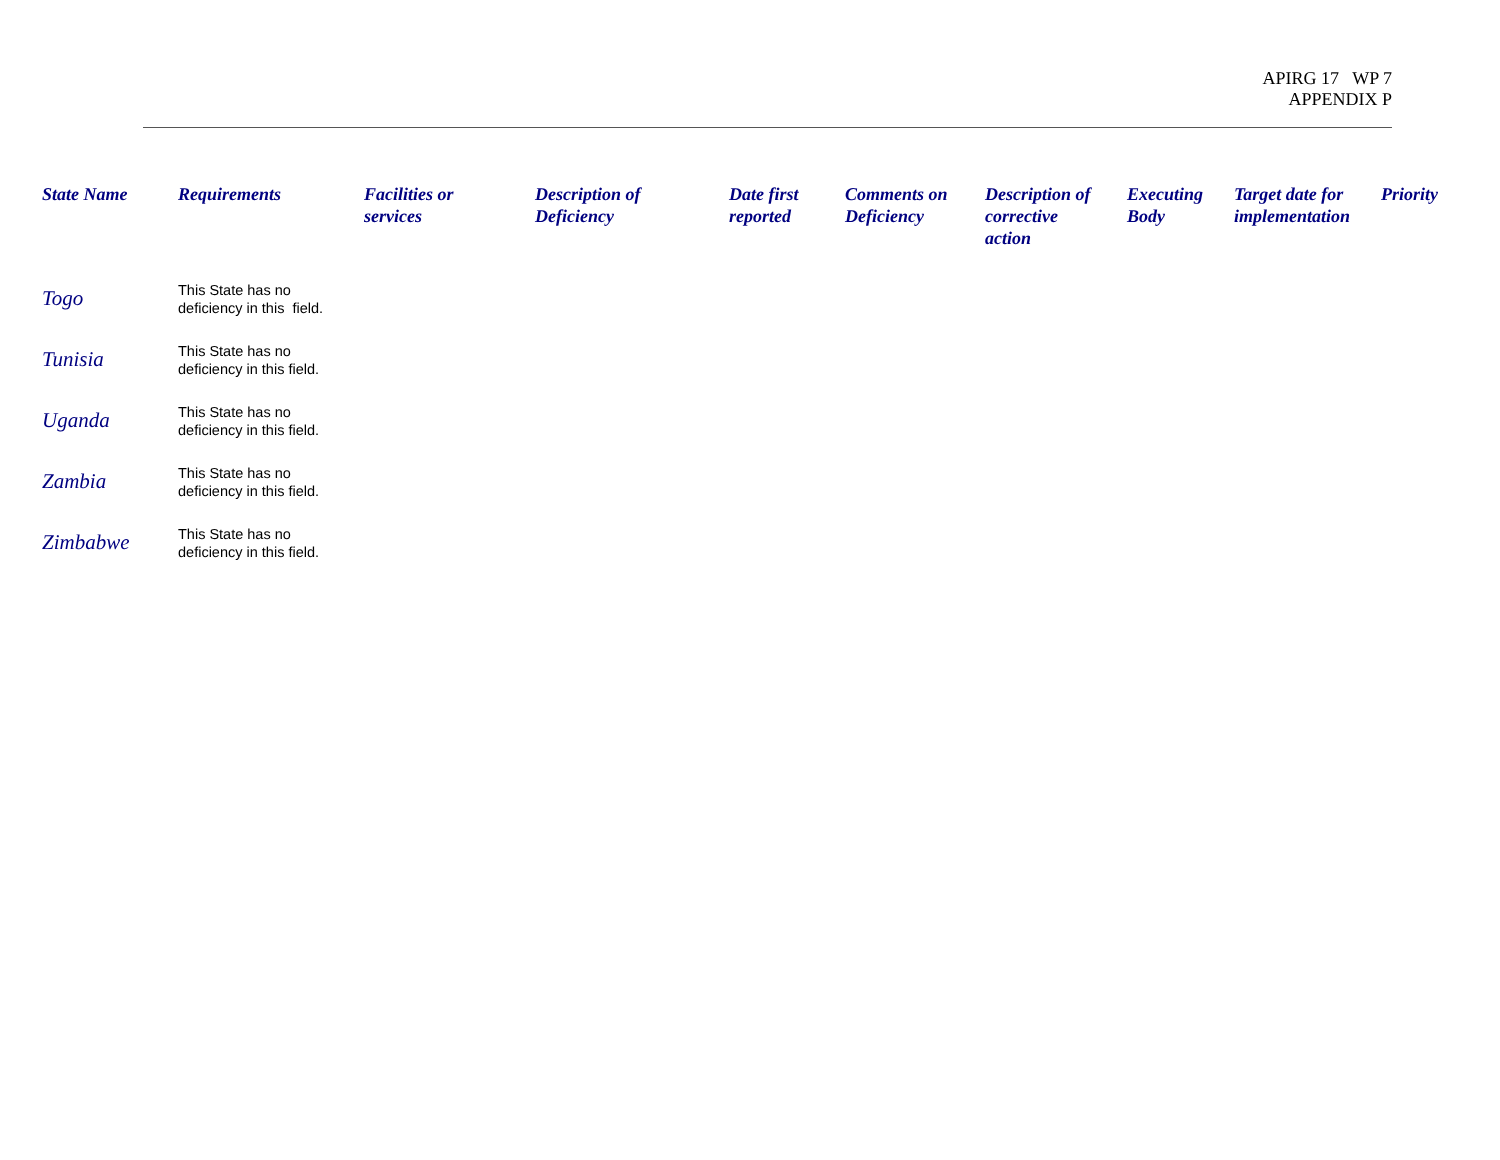APIRG 17 WP 7
APPENDIX P
| State Name | Requirements | Facilities or services | Description of Deficiency | Date first reported | Comments on Deficiency | Description of corrective action | Executing Body | Target date for implementation | Priority |
| --- | --- | --- | --- | --- | --- | --- | --- | --- | --- |
| Togo | This State has no deficiency in this field. | | | | | | | | |
| Tunisia | This State has no deficiency in this field. | | | | | | | | |
| Uganda | This State has no deficiency in this field. | | | | | | | | |
| Zambia | This State has no deficiency in this field. | | | | | | | | |
| Zimbabwe | This State has no deficiency in this field. | | | | | | | | |